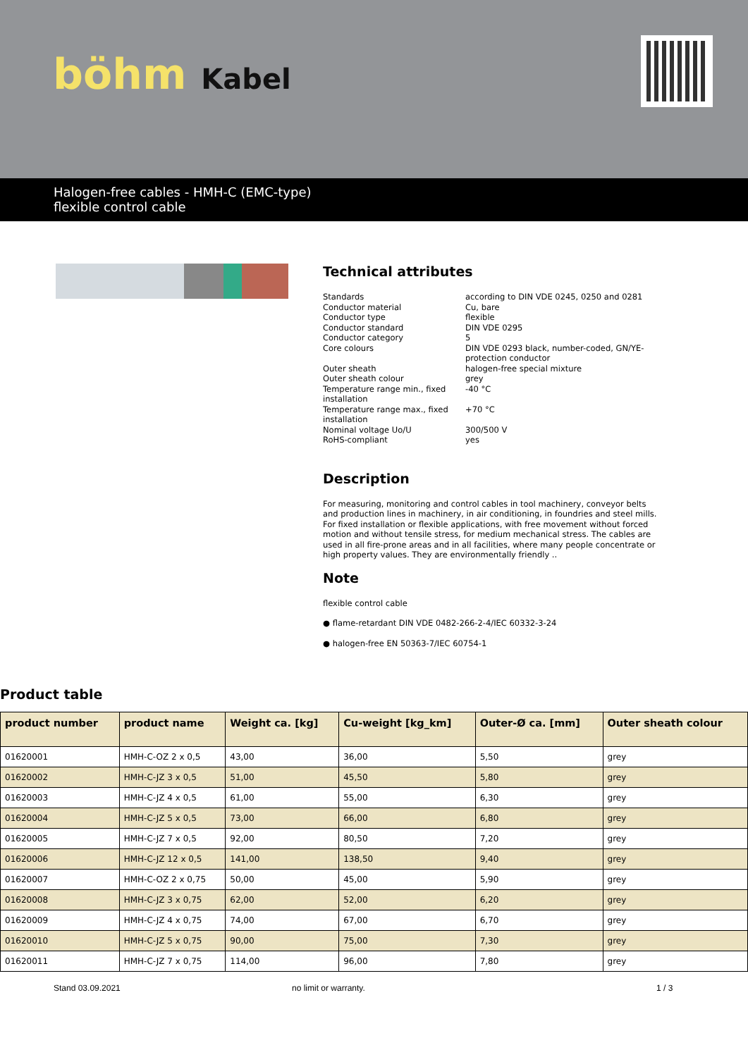böhm Kabel
Halogen-free cables - HMH-C (EMC-type)
flexible control cable
Technical attributes
| Standards | according to DIN VDE 0245, 0250 and 0281 |
| Conductor material | Cu, bare |
| Conductor type | flexible |
| Conductor standard | DIN VDE 0295 |
| Conductor category | 5 |
| Core colours | DIN VDE 0293 black, number-coded, GN/YE-protection conductor |
| Outer sheath | halogen-free special mixture |
| Outer sheath colour | grey |
| Temperature range min., fixed installation | -40 °C |
| Temperature range max., fixed installation | +70 °C |
| Nominal voltage Uo/U | 300/500 V |
| RoHS-compliant | yes |
Description
For measuring, monitoring and control cables in tool machinery, conveyor belts and production lines in machinery, in air conditioning, in foundries and steel mills. For fixed installation or flexible applications, with free movement without forced motion and without tensile stress, for medium mechanical stress. The cables are used in all fire-prone areas and in all facilities, where many people concentrate or high property values. They are environmentally friendly ..
Note
flexible control cable
● flame-retardant DIN VDE 0482-266-2-4/IEC 60332-3-24
● halogen-free EN 50363-7/IEC 60754-1
Product table
| product number | product name | Weight ca. [kg] | Cu-weight [kg_km] | Outer-Ø ca. [mm] | Outer sheath colour |
| --- | --- | --- | --- | --- | --- |
| 01620001 | HMH-C-OZ 2 x 0,5 | 43,00 | 36,00 | 5,50 | grey |
| 01620002 | HMH-C-JZ 3 x 0,5 | 51,00 | 45,50 | 5,80 | grey |
| 01620003 | HMH-C-JZ 4 x 0,5 | 61,00 | 55,00 | 6,30 | grey |
| 01620004 | HMH-C-JZ 5 x 0,5 | 73,00 | 66,00 | 6,80 | grey |
| 01620005 | HMH-C-JZ 7 x 0,5 | 92,00 | 80,50 | 7,20 | grey |
| 01620006 | HMH-C-JZ 12 x 0,5 | 141,00 | 138,50 | 9,40 | grey |
| 01620007 | HMH-C-OZ 2 x 0,75 | 50,00 | 45,00 | 5,90 | grey |
| 01620008 | HMH-C-JZ 3 x 0,75 | 62,00 | 52,00 | 6,20 | grey |
| 01620009 | HMH-C-JZ 4 x 0,75 | 74,00 | 67,00 | 6,70 | grey |
| 01620010 | HMH-C-JZ 5 x 0,75 | 90,00 | 75,00 | 7,30 | grey |
| 01620011 | HMH-C-JZ 7 x 0,75 | 114,00 | 96,00 | 7,80 | grey |
Stand 03.09.2021 no limit or warranty. 1 / 3